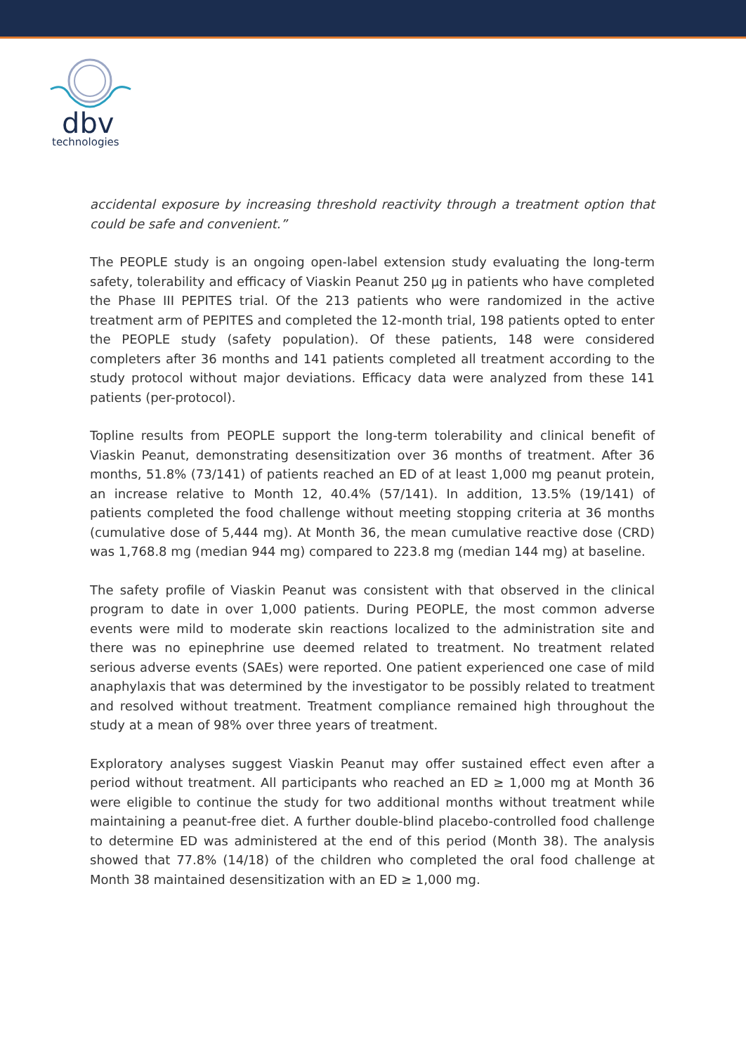dbv
technologies
accidental exposure by increasing threshold reactivity through a treatment option that could be safe and convenient.”
The PEOPLE study is an ongoing open-label extension study evaluating the long-term safety, tolerability and efficacy of Viaskin Peanut 250 µg in patients who have completed the Phase III PEPITES trial. Of the 213 patients who were randomized in the active treatment arm of PEPITES and completed the 12-month trial, 198 patients opted to enter the PEOPLE study (safety population). Of these patients, 148 were considered completers after 36 months and 141 patients completed all treatment according to the study protocol without major deviations. Efficacy data were analyzed from these 141 patients (per-protocol).
Topline results from PEOPLE support the long-term tolerability and clinical benefit of Viaskin Peanut, demonstrating desensitization over 36 months of treatment. After 36 months, 51.8% (73/141) of patients reached an ED of at least 1,000 mg peanut protein, an increase relative to Month 12, 40.4% (57/141). In addition, 13.5% (19/141) of patients completed the food challenge without meeting stopping criteria at 36 months (cumulative dose of 5,444 mg). At Month 36, the mean cumulative reactive dose (CRD) was 1,768.8 mg (median 944 mg) compared to 223.8 mg (median 144 mg) at baseline.
The safety profile of Viaskin Peanut was consistent with that observed in the clinical program to date in over 1,000 patients. During PEOPLE, the most common adverse events were mild to moderate skin reactions localized to the administration site and there was no epinephrine use deemed related to treatment. No treatment related serious adverse events (SAEs) were reported. One patient experienced one case of mild anaphylaxis that was determined by the investigator to be possibly related to treatment and resolved without treatment. Treatment compliance remained high throughout the study at a mean of 98% over three years of treatment.
Exploratory analyses suggest Viaskin Peanut may offer sustained effect even after a period without treatment. All participants who reached an ED ≥ 1,000 mg at Month 36 were eligible to continue the study for two additional months without treatment while maintaining a peanut-free diet. A further double-blind placebo-controlled food challenge to determine ED was administered at the end of this period (Month 38). The analysis showed that 77.8% (14/18) of the children who completed the oral food challenge at Month 38 maintained desensitization with an ED ≥ 1,000 mg.